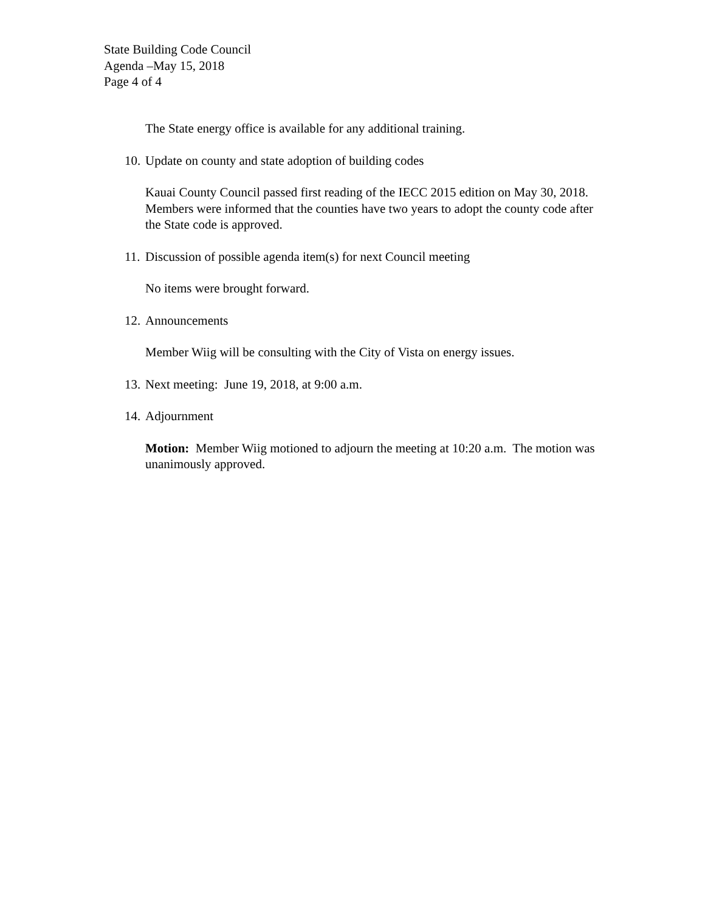State Building Code Council
Agenda –May 15, 2018
Page 4 of 4
The State energy office is available for any additional training.
10. Update on county and state adoption of building codes
Kauai County Council passed first reading of the IECC 2015 edition on May 30, 2018. Members were informed that the counties have two years to adopt the county code after the State code is approved.
11. Discussion of possible agenda item(s) for next Council meeting
No items were brought forward.
12. Announcements
Member Wiig will be consulting with the City of Vista on energy issues.
13. Next meeting: June 19, 2018, at 9:00 a.m.
14. Adjournment
Motion: Member Wiig motioned to adjourn the meeting at 10:20 a.m. The motion was unanimously approved.